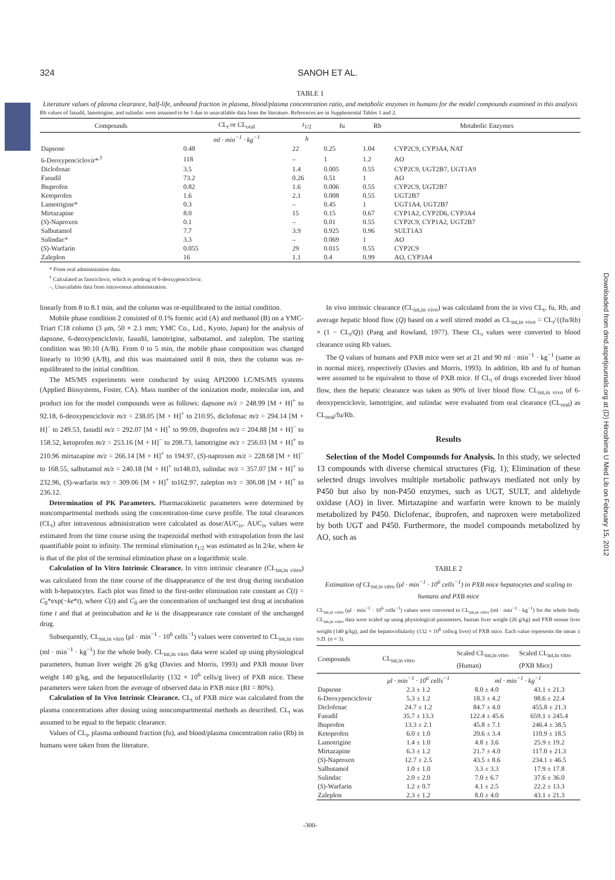Downloaded from dmd.aspetjournals.org at (D) Hiroshima U Med Lib on February 15, 2012
324 SANOH ET AL.
TABLE 1
Literature values of plasma clearance, half-life, unbound fraction in plasma, blood/plasma concentration ratio, and metabolic enzymes in humans for the model compounds examined in this analysis
Rb values of fasudil, lamotrigine, and sulindac were assumed to be 1 due to unavailable data from the literature. References are in Supplemental Tables 1 and 2.
| Compounds | CL<sub>t</sub> or CL<sub>oral</sub> | t<sub>1/2</sub> | fu | Rb | Metabolic Enzymes |
| --- | --- | --- | --- | --- | --- |
| | ml · min<sup>−1</sup> · kg<sup>−1</sup> | h | | | |
| Dapsone | 0.48 | 22 | 0.25 | 1.04 | CYP2C9, CYP3A4, NAT |
| 6-Deoxypenciclovir*<sup>,†</sup> | 118 | – | 1 | 1.2 | AO |
| Diclofenac | 3.5 | 1.4 | 0.005 | 0.55 | CYP2C9, UGT2B7, UGT1A9 |
| Fasudil | 73.2 | 0.26 | 0.51 | 1 | AO |
| Ibuprofen | 0.82 | 1.6 | 0.006 | 0.55 | CYP2C9, UGT2B7 |
| Ketoprofen | 1.6 | 2.1 | 0.008 | 0.55 | UGT2B7 |
| Lamotrigine* | 0.3 | – | 0.45 | 1 | UGT1A4, UGT2B7 |
| Mirtazapine | 8.0 | 15 | 0.15 | 0.67 | CYP1A2, CYP2D6, CYP3A4 |
| ( S )-Naproxen | 0.1 | – | 0.01 | 0.55 | CYP2C9, CYP1A2, UGT2B7 |
| Salbutamol | 7.7 | 3.9 | 0.925 | 0.96 | SULT1A3 |
| Sulindac* | 3.3 | – | 0.069 | 1 | AO |
| ( S )-Warfarin | 0.055 | 29 | 0.015 | 0.55 | CYP2C9 |
| Zaleplon | 16 | 1.1 | 0.4 | 0.99 | AO, CYP3A4 |
* From oral administration data.
<sup>†</sup> Calculated as famciclovir, which is prodrug of 6-deoxypenciclovir.
–, Unavailable data from intravenous administration.
linearly from 8 to 8.1 min, and the column was re-equilibrated to the initial condition.
Mobile phase condition 2 consisted of 0.1% formic acid (A) and methanol (B) on a YMC-Triart C18 column (3 μm, 50 × 2.1 mm; YMC Co., Ltd., Kyoto, Japan) for the analysis of dapsone, 6-deoxypenciclovir, fasudil, lamotrigine, salbutamol, and zaleplon. The starting condition was 90:10 (A/B). From 0 to 5 min, the mobile phase composition was changed linearly to 10:90 (A/B), and this was maintained until 8 min, then the column was re-equilibrated to the initial condition.
The MS/MS experiments were conducted by using API2000 LC/MS/MS systems (Applied Biosystems, Foster, CA). Mass number of the ionization mode, molecular ion, and product ion for the model compounds were as follows: dapsone m/z = 248.99 [M + H]<sup>+</sup> to 92.18, 6-deoxypenciclovir m/z = 238.05 [M + H]<sup>+</sup> to 210.95, diclofenac m/z = 294.14 [M + H]<sup>−</sup> to 249.53, fasudil m/z = 292.07 [M + H]<sup>+</sup> to 99.09, ibuprofen m/z = 204.88 [M + H]<sup>−</sup> to 158.52, ketoprofen m/z = 253.16 [M + H]<sup>−</sup> to 208.73, lamotrigine m/z = 256.03 [M + H]<sup>+</sup> to 210.96 mirtazapine m/z = 266.14 [M + H]<sup>+</sup> to 194.97, (S)-naproxen m/z = 228.68 [M + H]<sup>−</sup> to 168.55, salbutamol m/z = 240.18 [M + H]<sup>+</sup> to148.03, sulindac m/z = 357.07 [M + H]<sup>+</sup> to 232.96, (S)-warfarin m/z = 309.06 [M + H]<sup>+</sup> to162.97, zaleplon m/z = 306.08 [M + H]<sup>+</sup> to 236.12.
Determination of PK Parameters. Pharmacokinetic parameters were determined by noncompartmental methods using the concentration-time curve profile. The total clearances (CL<sub>t</sub>) after intravenous administration were calculated as dose/AUC<sub>iv</sub>. AUC<sub>iv</sub> values were estimated from the time course using the trapezoidal method with extrapolation from the last quantifiable point to infinity. The terminal elimination t<sub>1/2</sub> was estimated as ln 2/ke, where ke is that of the plot of the terminal elimination phase on a logarithmic scale.
Calculation of In Vitro Intrinsic Clearance. In vitro intrinsic clearance (CL<sub>int,in vitro</sub>) was calculated from the time course of the disappearance of the test drug during incubation with h-hepatocytes. Each plot was fitted to the first-order elimination rate constant as C(t) = C<sub>0</sub>*exp(−ke*t), where C(t) and C<sub>0</sub> are the concentration of unchanged test drug at incubation time t and that at preincubation and ke is the disappearance rate constant of the unchanged drug.
Subsequently, CL<sub>int,in vitro</sub> (μl · min<sup>−1</sup> · 10<sup>6</sup> cells<sup>−1</sup>) values were converted to CL<sub>int,in vitro</sub> (ml · min<sup>−1</sup> · kg<sup>−1</sup>) for the whole body. CL<sub>int,in vitro</sub> data were scaled up using physiological parameters, human liver weight 26 g/kg (Davies and Morris, 1993) and PXB mouse liver weight 140 g/kg, and the hepatocellularity (132 × 10<sup>6</sup> cells/g liver) of PXB mice. These parameters were taken from the average of observed data in PXB mice (RI = 80%).
Calculation of In Vivo Intrinsic Clearance. CL<sub>t</sub> of PXB mice was calculated from the plasma concentrations after dosing using noncompartmental methods as described. CL<sub>t</sub> was assumed to be equal to the hepatic clearance.
Values of CL<sub>t</sub>, plasma unbound fraction (fu), and blood/plasma concentration ratio (Rb) in humans were taken from the literature.
In vivo intrinsic clearance (CL<sub>int,in vivo</sub>) was calculated from the in vivo CL<sub>t</sub>, fu, Rb, and average hepatic blood flow (Q) based on a well stirred model as CL<sub>int,in vivo</sub> = CL<sub>t</sub>/{(fu/Rb) × (1 − CL<sub>t</sub>/Q)} (Pang and Rowland, 1977). These CL<sub>t</sub> values were converted to blood clearance using Rb values.
The Q values of humans and PXB mice were set at 21 and 90 ml · min<sup>−1</sup> · kg<sup>−1</sup> (same as in normal mice), respectively (Davies and Morris, 1993). In addition, Rb and fu of human were assumed to be equivalent to those of PXB mice. If CL<sub>t</sub> of drugs exceeded liver blood flow, then the hepatic clearance was taken as 90% of liver blood flow. CL<sub>int,in vivo</sub> of 6-deoxypenciclovir, lamotrigine, and sulindac were evaluated from oral clearance (CL<sub>oral</sub>) as CL<sub>oral</sub>/fu/Rb.
Results
Selection of the Model Compounds for Analysis. In this study, we selected 13 compounds with diverse chemical structures (Fig. 1); Elimination of these selected drugs involves multiple metabolic pathways mediated not only by P450 but also by non-P450 enzymes, such as UGT, SULT, and aldehyde oxidase (AO) in liver. Mirtazapine and warfarin were known to be mainly metabolized by P450. Diclofenac, ibuprofen, and naproxen were metabolized by both UGT and P450. Furthermore, the model compounds metabolized by AO, such as
TABLE 2
Estimation of CL<sub>int,in vitro</sub> (μl · min<sup>−1</sup> · 10<sup>6</sup> cells<sup>−1</sup>) in PXB mice hepatocytes and scaling to humans and PXB mice
CL<sub>int,in vitro</sub> (μl · min<sup>−1</sup> · 10<sup>6</sup> cells<sup>−1</sup>) values were converted to CL<sub>int,in vitro</sub> (ml · min<sup>−1</sup> · kg<sup>−1</sup>) for the whole body. CL<sub>int,in vitro</sub> data were scaled up using physiological parameters, human liver weight (26 g/kg) and PXB mouse liver weight (140 g/kg), and the hepatocellularity (132 × 10<sup>6</sup> cells/g liver) of PXB mice. Each value represents the mean ± S.D. (n = 3).
| Compounds | CL<sub>int,in vitro</sub> | Scaled CL<sub>int,in vitro</sub> (Human) | Scaled CL<sub>int,in vitro</sub> (PXB Mice) |
| --- | --- | --- | --- |
| | μl · min<sup>−1</sup> · 10<sup>6</sup> cells<sup>−1</sup> | ml · min<sup>−1</sup> · kg<sup>−1</sup> | |
| Dapsone | 2.3 ± 1.2 | 8.0 ± 4.0 | 43.1 ± 21.3 |
| 6-Deoxypenciclovir | 5.3 ± 1.2 | 18.3 ± 4.2 | 98.6 ± 22.4 |
| Diclofenac | 24.7 ± 1.2 | 84.7 ± 4.0 | 455.8 ± 21.3 |
| Fasudil | 35.7 ± 13.3 | 122.4 ± 45.6 | 659.1 ± 245.4 |
| Ibuprofen | 13.3 ± 2.1 | 45.8 ± 7.1 | 246.4 ± 38.5 |
| Ketoprofen | 6.0 ± 1.0 | 20.6 ± 3.4 | 110.9 ± 18.5 |
| Lamotrigine | 1.4 ± 1.0 | 4.8 ± 3.6 | 25.9 ± 19.2 |
| Mirtazapine | 6.3 ± 1.2 | 21.7 ± 4.0 | 117.0 ± 21.3 |
| ( S )-Naproxen | 12.7 ± 2.5 | 43.5 ± 8.6 | 234.1 ± 46.5 |
| Salbutamol | 1.0 ± 1.0 | 3.3 ± 3.3 | 17.9 ± 17.8 |
| Sulindac | 2.0 ± 2.0 | 7.0 ± 6.7 | 37.6 ± 36.0 |
| ( S )-Warfarin | 1.2 ± 0.7 | 4.1 ± 2.5 | 22.2 ± 13.3 |
| Zaleplon | 2.3 ± 1.2 | 8.0 ± 4.0 | 43.1 ± 21.3 |
-300-